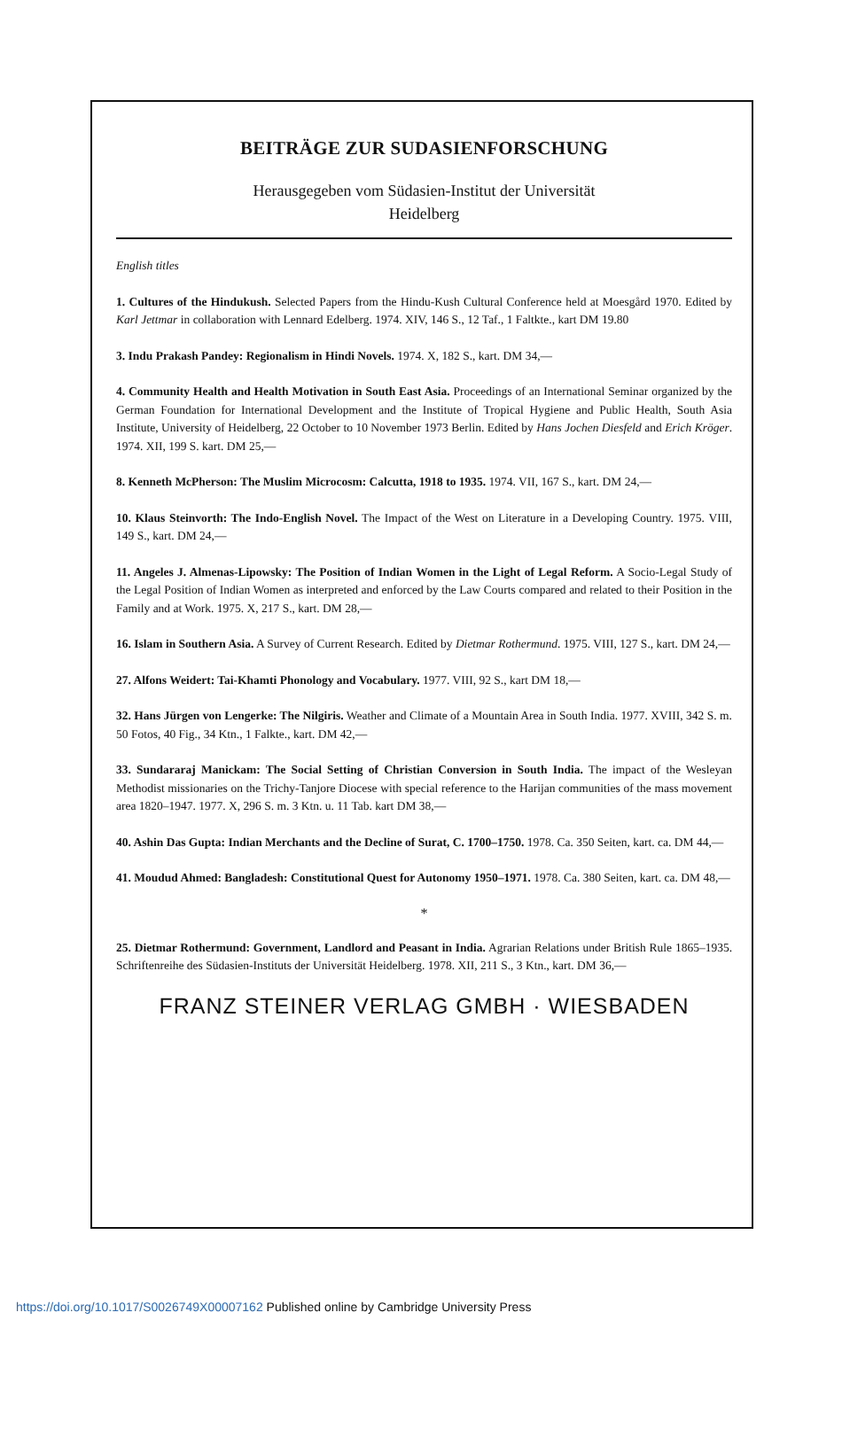BEITRÄGE ZUR SUDASIENFORSCHUNG
Herausgegeben vom Südasien-Institut der Universität
Heidelberg
English titles
1. Cultures of the Hindukush. Selected Papers from the Hindu-Kush Cultural Conference held at Moesgård 1970. Edited by Karl Jettmar in collaboration with Lennard Edelberg. 1974. XIV, 146 S., 12 Taf., 1 Faltkte., kart DM 19.80
3. Indu Prakash Pandey: Regionalism in Hindi Novels. 1974. X, 182 S., kart. DM 34,—
4. Community Health and Health Motivation in South East Asia. Proceedings of an International Seminar organized by the German Foundation for International Development and the Institute of Tropical Hygiene and Public Health, South Asia Institute, University of Heidelberg, 22 October to 10 November 1973 Berlin. Edited by Hans Jochen Diesfeld and Erich Kröger. 1974. XII, 199 S. kart. DM 25,—
8. Kenneth McPherson: The Muslim Microcosm: Calcutta, 1918 to 1935. 1974. VII, 167 S., kart. DM 24,—
10. Klaus Steinvorth: The Indo-English Novel. The Impact of the West on Literature in a Developing Country. 1975. VIII, 149 S., kart. DM 24,—
11. Angeles J. Almenas-Lipowsky: The Position of Indian Women in the Light of Legal Reform. A Socio-Legal Study of the Legal Position of Indian Women as interpreted and enforced by the Law Courts compared and related to their Position in the Family and at Work. 1975. X, 217 S., kart. DM 28,—
16. Islam in Southern Asia. A Survey of Current Research. Edited by Dietmar Rothermund. 1975. VIII, 127 S., kart. DM 24,—
27. Alfons Weidert: Tai-Khamti Phonology and Vocabulary. 1977. VIII, 92 S., kart DM 18,—
32. Hans Jürgen von Lengerke: The Nilgiris. Weather and Climate of a Mountain Area in South India. 1977. XVIII, 342 S. m. 50 Fotos, 40 Fig., 34 Ktn., 1 Falkte., kart. DM 42,—
33. Sundararaj Manickam: The Social Setting of Christian Conversion in South India. The impact of the Wesleyan Methodist missionaries on the Trichy-Tanjore Diocese with special reference to the Harijan communities of the mass movement area 1820–1947. 1977. X, 296 S. m. 3 Ktn. u. 11 Tab. kart DM 38,—
40. Ashin Das Gupta: Indian Merchants and the Decline of Surat, C. 1700–1750. 1978. Ca. 350 Seiten, kart. ca. DM 44,—
41. Moudud Ahmed: Bangladesh: Constitutional Quest for Autonomy 1950–1971. 1978. Ca. 380 Seiten, kart. ca. DM 48,—
*
25. Dietmar Rothermund: Government, Landlord and Peasant in India. Agrarian Relations under British Rule 1865–1935. Schriftenreihe des Südasien-Instituts der Universität Heidelberg. 1978. XII, 211 S., 3 Ktn., kart. DM 36,—
FRANZ STEINER VERLAG GMBH · WIESBADEN
https://doi.org/10.1017/S0026749X00007162 Published online by Cambridge University Press